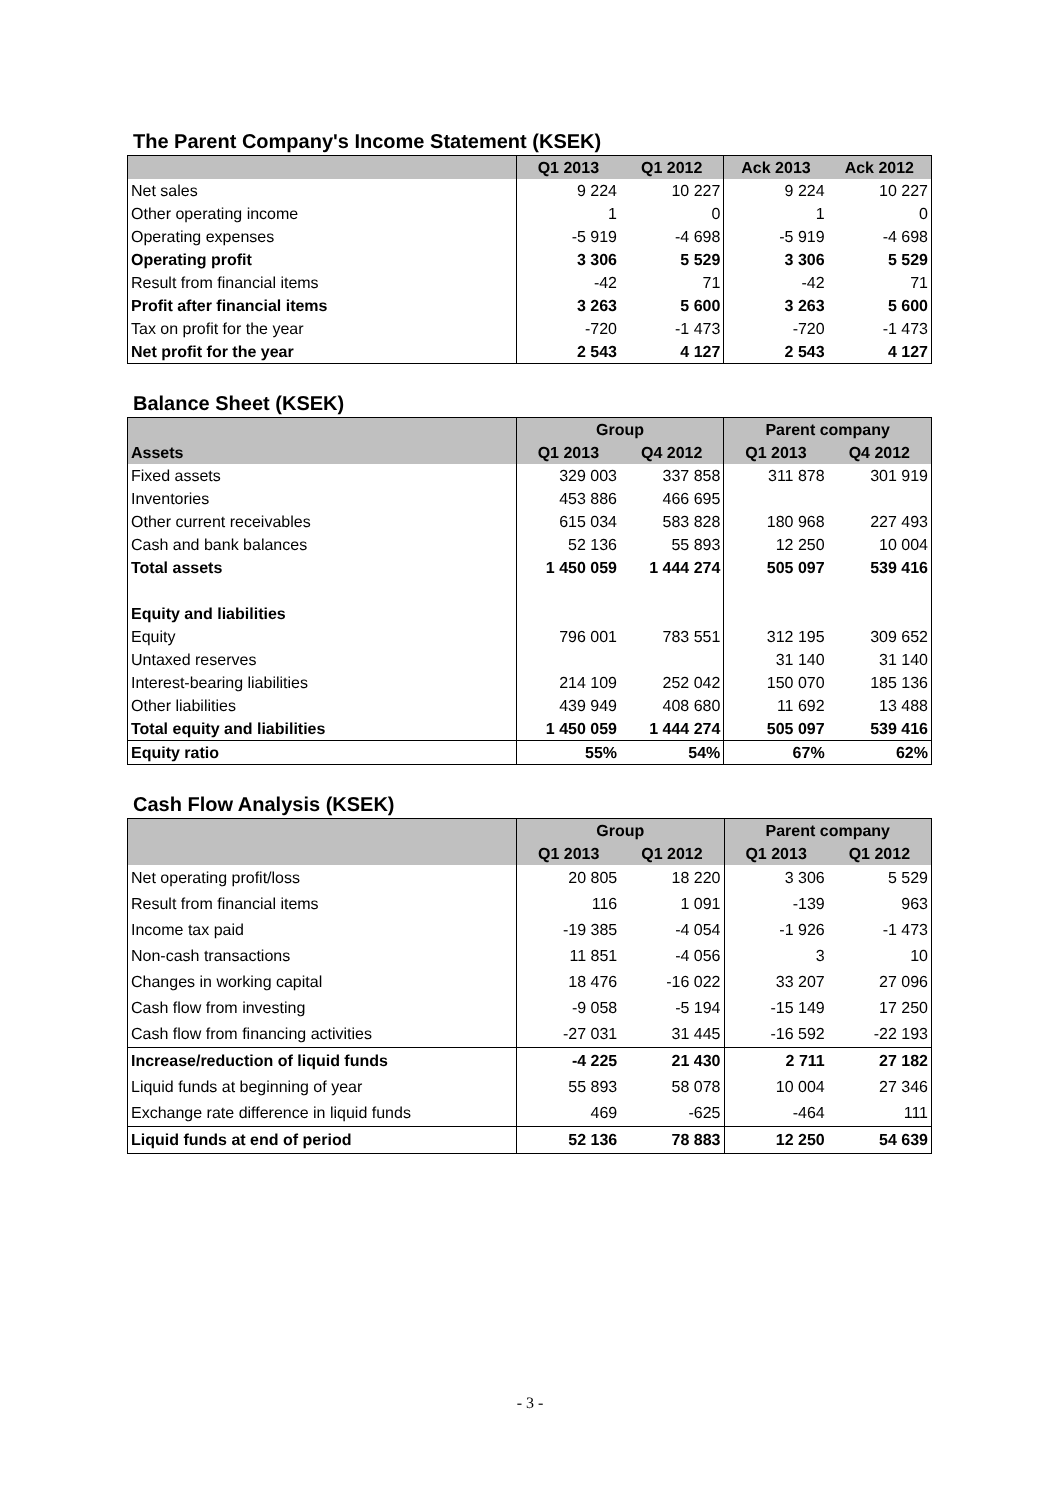The Parent Company's Income Statement (KSEK)
| | Q1 2013 | Q1 2012 | Ack 2013 | Ack 2012 |
| --- | --- | --- | --- | --- |
| Net sales | 9 224 | 10 227 | 9 224 | 10 227 |
| Other operating income | 1 | 0 | 1 | 0 |
| Operating expenses | -5 919 | -4 698 | -5 919 | -4 698 |
| Operating profit | 3 306 | 5 529 | 3 306 | 5 529 |
| Result from financial items | -42 | 71 | -42 | 71 |
| Profit after financial items | 3 263 | 5 600 | 3 263 | 5 600 |
| Tax on profit for the year | -720 | -1 473 | -720 | -1 473 |
| Net profit for the year | 2 543 | 4 127 | 2 543 | 4 127 |
Balance Sheet (KSEK)
| | Group | | Parent company | |
| --- | --- | --- | --- | --- |
| Assets | Q1 2013 | Q4 2012 | Q1 2013 | Q4 2012 |
| Fixed assets | 329 003 | 337 858 | 311 878 | 301 919 |
| Inventories | 453 886 | 466 695 | | |
| Other current receivables | 615 034 | 583 828 | 180 968 | 227 493 |
| Cash and bank balances | 52 136 | 55 893 | 12 250 | 10 004 |
| Total assets | 1 450 059 | 1 444 274 | 505 097 | 539 416 |
| Equity and liabilities | | | | |
| Equity | 796 001 | 783 551 | 312 195 | 309 652 |
| Untaxed reserves | | | 31 140 | 31 140 |
| Interest-bearing liabilities | 214 109 | 252 042 | 150 070 | 185 136 |
| Other liabilities | 439 949 | 408 680 | 11 692 | 13 488 |
| Total equity and liabilities | 1 450 059 | 1 444 274 | 505 097 | 539 416 |
| Equity ratio | 55% | 54% | 67% | 62% |
Cash Flow Analysis (KSEK)
| | Group | | Parent company | |
| --- | --- | --- | --- | --- |
| | Q1 2013 | Q1 2012 | Q1 2013 | Q1 2012 |
| Net operating profit/loss | 20 805 | 18 220 | 3 306 | 5 529 |
| Result from financial items | 116 | 1 091 | -139 | 963 |
| Income tax paid | -19 385 | -4 054 | -1 926 | -1 473 |
| Non-cash transactions | 11 851 | -4 056 | 3 | 10 |
| Changes in working capital | 18 476 | -16 022 | 33 207 | 27 096 |
| Cash flow from investing | -9 058 | -5 194 | -15 149 | 17 250 |
| Cash flow from financing activities | -27 031 | 31 445 | -16 592 | -22 193 |
| Increase/reduction of liquid funds | -4 225 | 21 430 | 2 711 | 27 182 |
| Liquid funds at beginning of year | 55 893 | 58 078 | 10 004 | 27 346 |
| Exchange rate difference in liquid funds | 469 | -625 | -464 | 111 |
| Liquid funds at end of period | 52 136 | 78 883 | 12 250 | 54 639 |
- 3 -